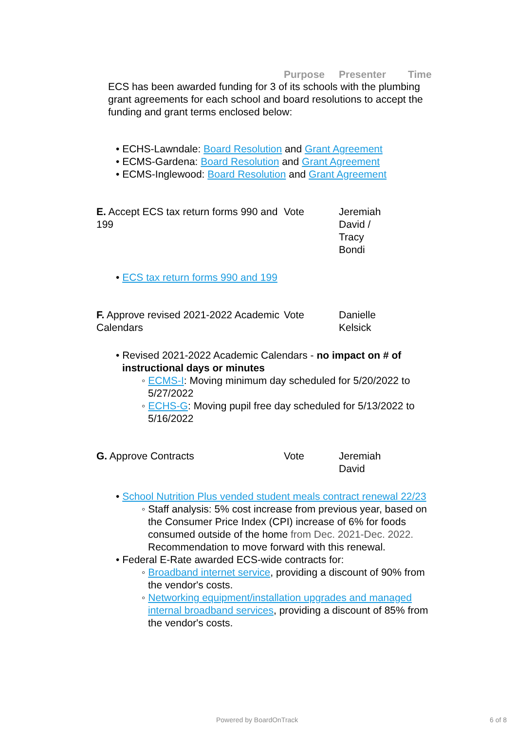Purpose Presenter Time
ECS has been awarded funding for 3 of its schools with the plumbing grant agreements for each school and board resolutions to accept the funding and grant terms enclosed below:
• ECHS-Lawndale: Board Resolution and Grant Agreement
• ECMS-Gardena: Board Resolution and Grant Agreement
• ECMS-Inglewood: Board Resolution and Grant Agreement
| E. Accept ECS tax return forms 990 and 199 | Vote | Jeremiah David / Tracy Bondi | |
• ECS tax return forms 990 and 199
| F. Approve revised 2021-2022 Academic Calendars | Vote | Danielle Kelsick |
• Revised 2021-2022 Academic Calendars - no impact on # of instructional days or minutes
◦ ECMS-I: Moving minimum day scheduled for 5/20/2022 to 5/27/2022
◦ ECHS-G: Moving pupil free day scheduled for 5/13/2022 to 5/16/2022
| G. Approve Contracts | Vote | Jeremiah David |
• School Nutrition Plus vended student meals contract renewal 22/23
◦ Staff analysis: 5% cost increase from previous year, based on the Consumer Price Index (CPI) increase of 6% for foods consumed outside of the home from Dec. 2021-Dec. 2022. Recommendation to move forward with this renewal.
• Federal E-Rate awarded ECS-wide contracts for:
◦ Broadband internet service, providing a discount of 90% from the vendor's costs.
◦ Networking equipment/installation upgrades and managed internal broadband services, providing a discount of 85% from the vendor's costs.
Powered by BoardOnTrack 6 of 8